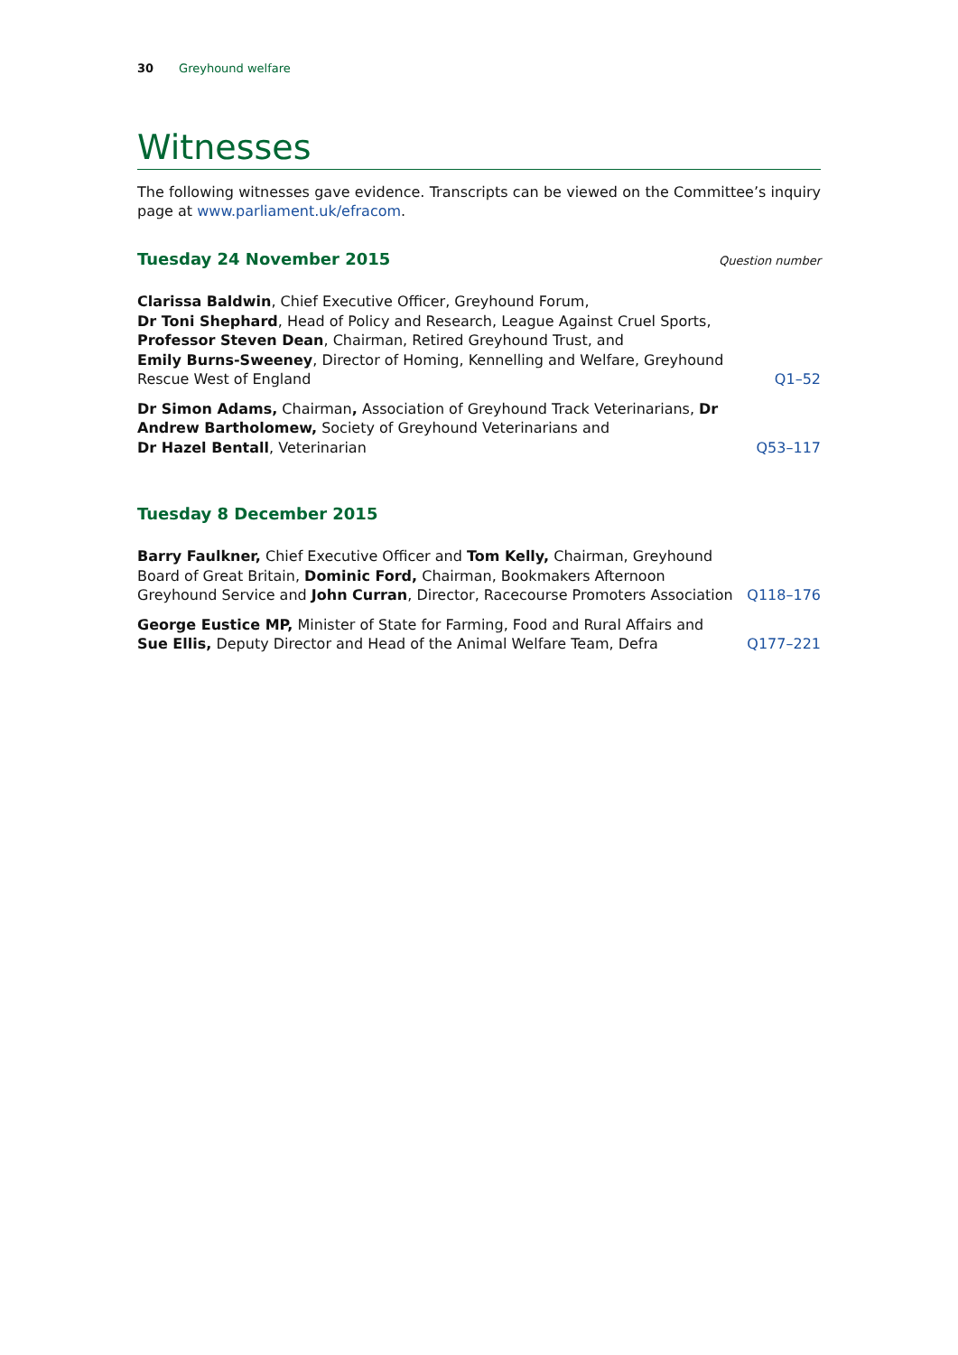30 Greyhound welfare
Witnesses
The following witnesses gave evidence. Transcripts can be viewed on the Committee’s inquiry page at www.parliament.uk/efracom.
Tuesday 24 November 2015
Question number
Clarissa Baldwin, Chief Executive Officer, Greyhound Forum,
Dr Toni Shephard, Head of Policy and Research, League Against Cruel Sports,
Professor Steven Dean, Chairman, Retired Greyhound Trust, and
Emily Burns-Sweeney, Director of Homing, Kennelling and Welfare, Greyhound Rescue West of England
Q1–52
Dr Simon Adams, Chairman, Association of Greyhound Track Veterinarians, Dr Andrew Bartholomew, Society of Greyhound Veterinarians and
Dr Hazel Bentall, Veterinarian
Q53–117
Tuesday 8 December 2015
Barry Faulkner, Chief Executive Officer and Tom Kelly, Chairman, Greyhound Board of Great Britain, Dominic Ford, Chairman, Bookmakers Afternoon Greyhound Service and John Curran, Director, Racecourse Promoters Association
Q118–176
George Eustice MP, Minister of State for Farming, Food and Rural Affairs and Sue Ellis, Deputy Director and Head of the Animal Welfare Team, Defra
Q177–221